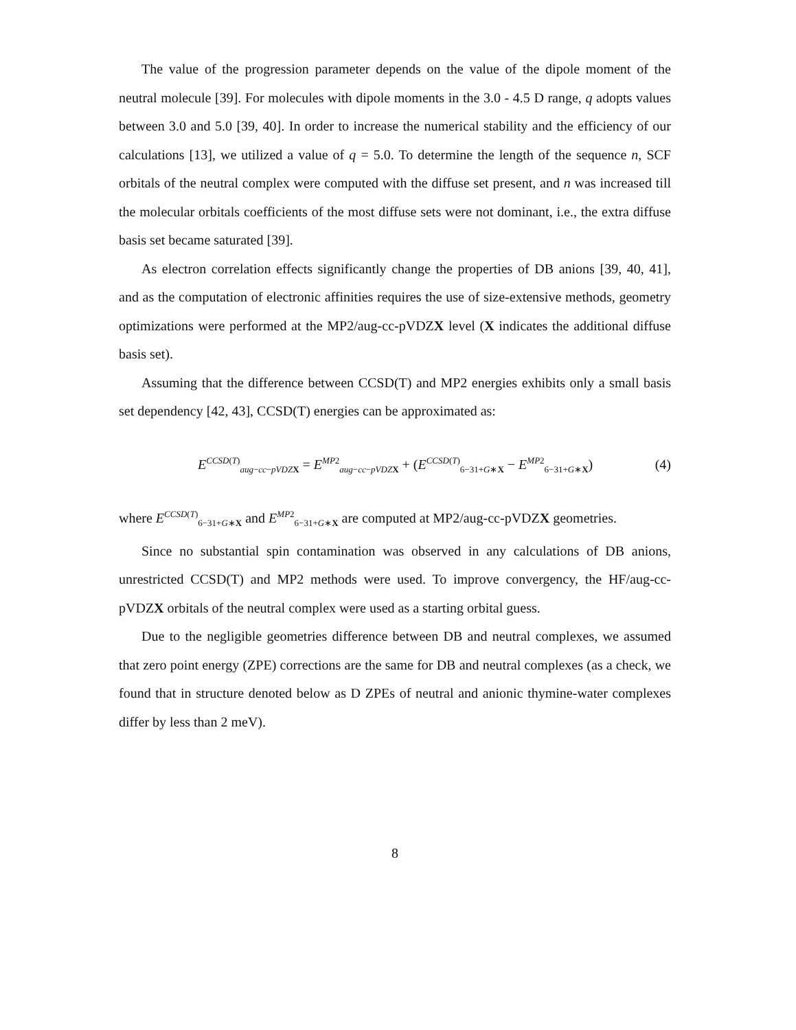The value of the progression parameter depends on the value of the dipole moment of the neutral molecule [39]. For molecules with dipole moments in the 3.0 - 4.5 D range, q adopts values between 3.0 and 5.0 [39, 40]. In order to increase the numerical stability and the efficiency of our calculations [13], we utilized a value of q = 5.0. To determine the length of the sequence n, SCF orbitals of the neutral complex were computed with the diffuse set present, and n was increased till the molecular orbitals coefficients of the most diffuse sets were not dominant, i.e., the extra diffuse basis set became saturated [39].
As electron correlation effects significantly change the properties of DB anions [39, 40, 41], and as the computation of electronic affinities requires the use of size-extensive methods, geometry optimizations were performed at the MP2/aug-cc-pVDZX level (X indicates the additional diffuse basis set).
Assuming that the difference between CCSD(T) and MP2 energies exhibits only a small basis set dependency [42, 43], CCSD(T) energies can be approximated as:
E<sup>CCSD(T)</sup><sub>aug−cc−pVDZ X</sub> = E<sup>MP2</sup><sub>aug−cc−pVDZ X</sub> + (E<sup>CCSD(T)</sup><sub>6−31+G∗X</sub> − E<sup>MP2</sup><sub>6−31+G∗X</sub>) (4)
where E<sup>CCSD(T)</sup><sub>6−31+G∗X</sub> and E<sup>MP2</sup><sub>6−31+G∗X</sub> are computed at MP2/aug-cc-pVDZX geometries.
Since no substantial spin contamination was observed in any calculations of DB anions, unrestricted CCSD(T) and MP2 methods were used. To improve convergency, the HF/aug-cc-pVDZX orbitals of the neutral complex were used as a starting orbital guess.
Due to the negligible geometries difference between DB and neutral complexes, we assumed that zero point energy (ZPE) corrections are the same for DB and neutral complexes (as a check, we found that in structure denoted below as D ZPEs of neutral and anionic thymine-water complexes differ by less than 2 meV).
8